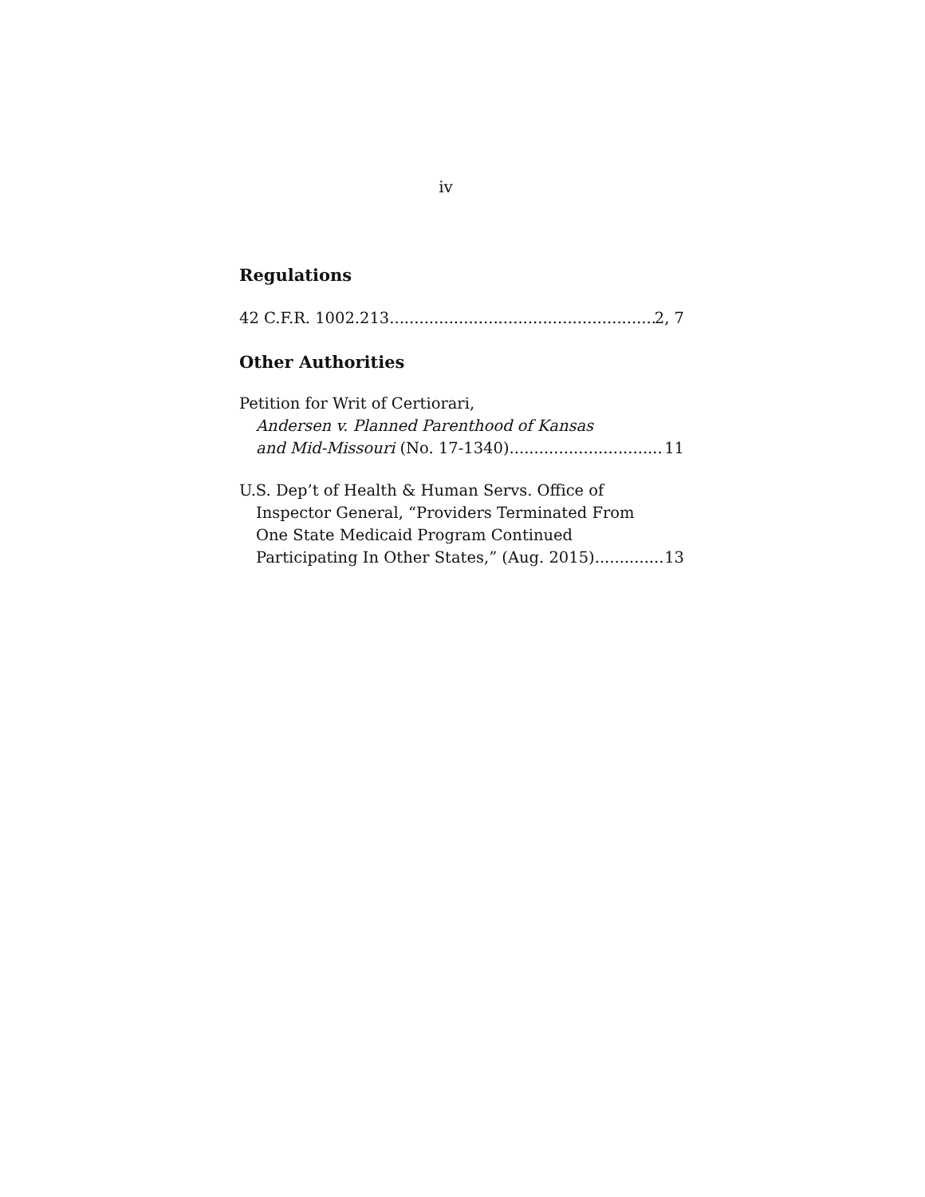iv
Regulations
42 C.F.R. 1002.213 2, 7
Other Authorities
Petition for Writ of Certiorari,
Andersen v. Planned Parenthood of Kansas
and Mid-Missouri (No. 17-1340) 11
U.S. Dep’t of Health & Human Servs. Office of
Inspector General, “Providers Terminated From
One State Medicaid Program Continued
Participating In Other States,” (Aug. 2015) 13